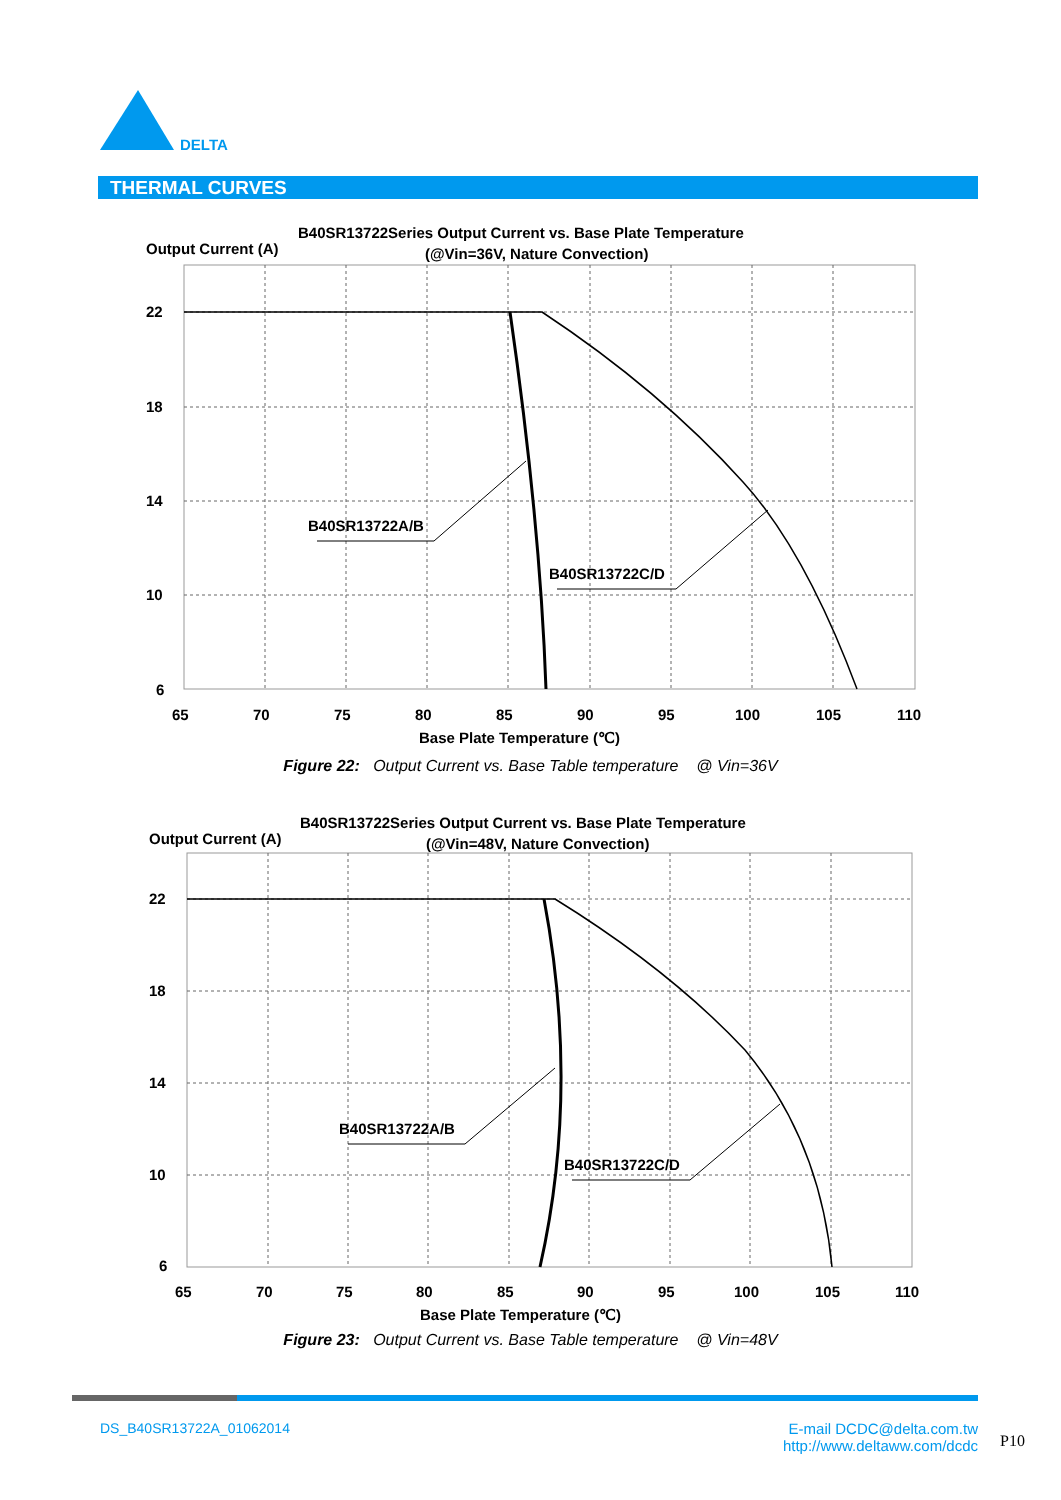DELTA
THERMAL CURVES
B40SR13722Series Output Current vs. Base Plate Temperature
Output Current (A)
(@Vin=36V, Nature Convection)
B40SR13722A/B
B40SR13722C/D
22
18
14
10
6
65
70
75
80
85
90
95
100
105
110
Base Plate Temperature (℃)
Figure 22: Output Current vs. Base Table temperature @ Vin=36V
B40SR13722Series Output Current vs. Base Plate Temperature
Output Current (A)
(@Vin=48V, Nature Convection)
B40SR13722A/B
B40SR13722C/D
22
18
14
10
6
65
70
75
80
85
90
95
100
105
110
Base Plate Temperature (℃)
Figure 23: Output Current vs. Base Table temperature @ Vin=48V
DS_B40SR13722A_01062014
E-mail DCDC@delta.com.tw
http://www.deltaww.com/dcdc
P10